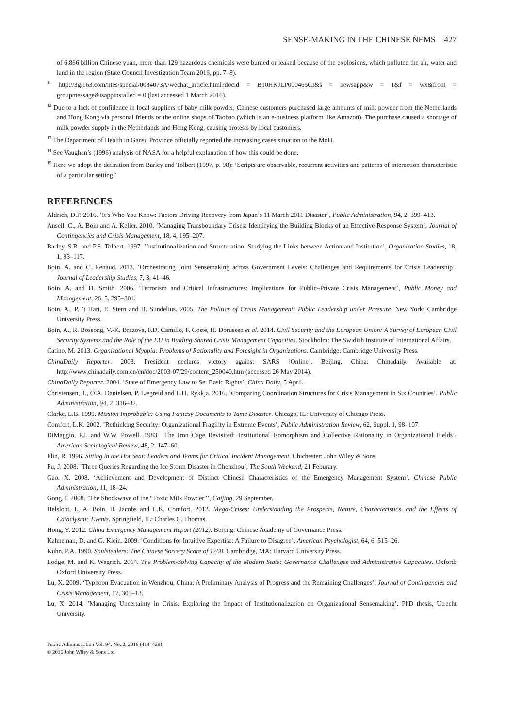SENSE-MAKING IN THE CHINESE NEMS 427
of 6.866 billion Chinese yuan, more than 129 hazardous chemicals were burned or leaked because of the explosions, which polluted the air, water and land in the region (State Council Investigation Team 2016, pp. 7–8).
<sup>11</sup> http://3g.163.com/ntes/special/0034073A/wechat_article.html?docid = B10HKJLP000465CI&s = newsapp&w = 1&f = wx&from = groupmessage&isappinstalled = 0 (last accessed 1 March 2016).
<sup>12</sup> Due to a lack of confidence in local suppliers of baby milk powder, Chinese customers purchased large amounts of milk powder from the Netherlands and Hong Kong via personal friends or the online shops of Taobao (which is an e-business platform like Amazon). The purchase caused a shortage of milk powder supply in the Netherlands and Hong Kong, causing protests by local customers.
<sup>13</sup> The Department of Health in Gansu Province officially reported the increasing cases situation to the MoH.
<sup>14</sup> See Vaughan’s (1996) analysis of NASA for a helpful explanation of how this could be done.
<sup>15</sup> Here we adopt the definition from Barley and Tolbert (1997, p. 98): ‘Scripts are observable, recurrent activities and patterns of interaction characteristic of a particular setting.’
REFERENCES
Aldrich, D.P. 2016. ’It’s Who You Know: Factors Driving Recovery from Japan’s 11 March 2011 Disaster’, Public Administration, 94, 2, 399–413.
Ansell, C., A. Boin and A. Keller. 2010. ’Managing Transboundary Crises: Identifying the Building Blocks of an Effective Response System’, Journal of Contingencies and Crisis Management, 18, 4, 195–207.
Barley, S.R. and P.S. Tolbert. 1997. ’Institutionalization and Structuration: Studying the Links between Action and Institution’, Organization Studies, 18, 1, 93–117.
Boin, A. and C. Renaud. 2013. ’Orchestrating Joint Sensemaking across Government Levels: Challenges and Requirements for Crisis Leadership’, Journal of Leadership Studies, 7, 3, 41–46.
Boin, A. and D. Smith. 2006. ’Terrorism and Critical Infrastructures: Implications for Public–Private Crisis Management’, Public Money and Management, 26, 5, 295–304.
Boin, A., P. ’t Hart, E. Stern and B. Sundelius. 2005. The Politics of Crisis Management: Public Leadership under Pressure. New York: Cambridge University Press.
Boin, A., R. Bossong, V.-K. Brazova, F.D. Camillo, F. Coste, H. Dorussen et al. 2014. Civil Security and the European Union: A Survey of European Civil Security Systems and the Role of the EU in Buiding Shared Crisis Management Capacities. Stockholm: The Swidish Institute of International Affairs.
Catino, M. 2013. Organizational Myopia: Problems of Rationality and Foresight in Organizations. Cambridge: Cambridge University Press.
ChinaDaily Reporter. 2003. President declares victory against SARS [Online]. Beijing, China: Chinadaily. Available at: http://www.chinadaily.com.cn/en/doc/2003-07/29/content_250040.htm (accessed 26 May 2014).
ChinaDaily Reporter. 2004. ’State of Emergency Law to Set Basic Rights’, China Daily, 5 April.
Christensen, T., O.A. Danielsen, P. Lægreid and L.H. Rykkja. 2016. ’Comparing Coordination Structures for Crisis Management in Six Countries’, Public Administration, 94, 2, 316–32.
Clarke, L.B. 1999. Mission Improbable: Using Fantasy Documents to Tame Disaster. Chicago, IL: University of Chicago Press.
Comfort, L.K. 2002. ’Rethinking Security: Organizational Fragility in Extreme Events’, Public Administration Review, 62, Suppl. 1, 98–107.
DiMaggio, P.J. and W.W. Powell. 1983. ’The Iron Cage Revisited: Institutional Isomorphism and Collective Rationality in Organizational Fields’, American Sociological Review, 48, 2, 147–60.
Flin, R. 1996. Sitting in the Hot Seat: Leaders and Teams for Critical Incident Management. Chichester: John Wiley & Sons.
Fu, J. 2008. ’Three Queries Regarding the Ice Storm Disaster in Chenzhou’, The South Weekend, 21 Feburary.
Gao, X. 2008. ‘Achievement and Development of Distinct Chinese Characteristics of the Emergency Management System’, Chinese Public Administration, 11, 18–24.
Gong, I. 2008. ’The Shockwave of the “Toxic Milk Powder”’, Caijing, 29 September.
Helsloot, I., A. Boin, B. Jacobs and L.K. Comfort. 2012. Mega-Crises: Understanding the Prospects, Nature, Characteristics, and the Effects of Cataclysmic Events. Springfield, IL: Charles C. Thomas.
Hong, Y. 2012. China Emergency Management Report (2012). Beijing: Chinese Academy of Governance Press.
Kahneman, D. and G. Klein. 2009. ’Conditions for Intuitive Expertise: A Failure to Disagree’, American Psychologist, 64, 6, 515–26.
Kuhn, P.A. 1990. Soulstealers: The Chinese Sorcery Scare of 1768. Cambridge, MA: Harvard University Press.
Lodge, M. and K. Wegrich. 2014. The Problem-Solving Capacity of the Modern State: Governance Challenges and Administrative Capacities. Oxford: Oxford University Press.
Lu, X. 2009. ‘Typhoon Evacuation in Wenzhou, China: A Preliminary Analysis of Progress and the Remaining Challenges’, Journal of Contingencies and Crisis Management, 17, 303–13.
Lu, X. 2014. ’Managing Uncertainty in Crisis: Exploring the Impact of Institutionalization on Organizational Sensemaking’. PhD thesis, Utrecht University.
Public Administration Vol. 94, No. 2, 2016 (414–429)
© 2016 John Wiley & Sons Ltd.